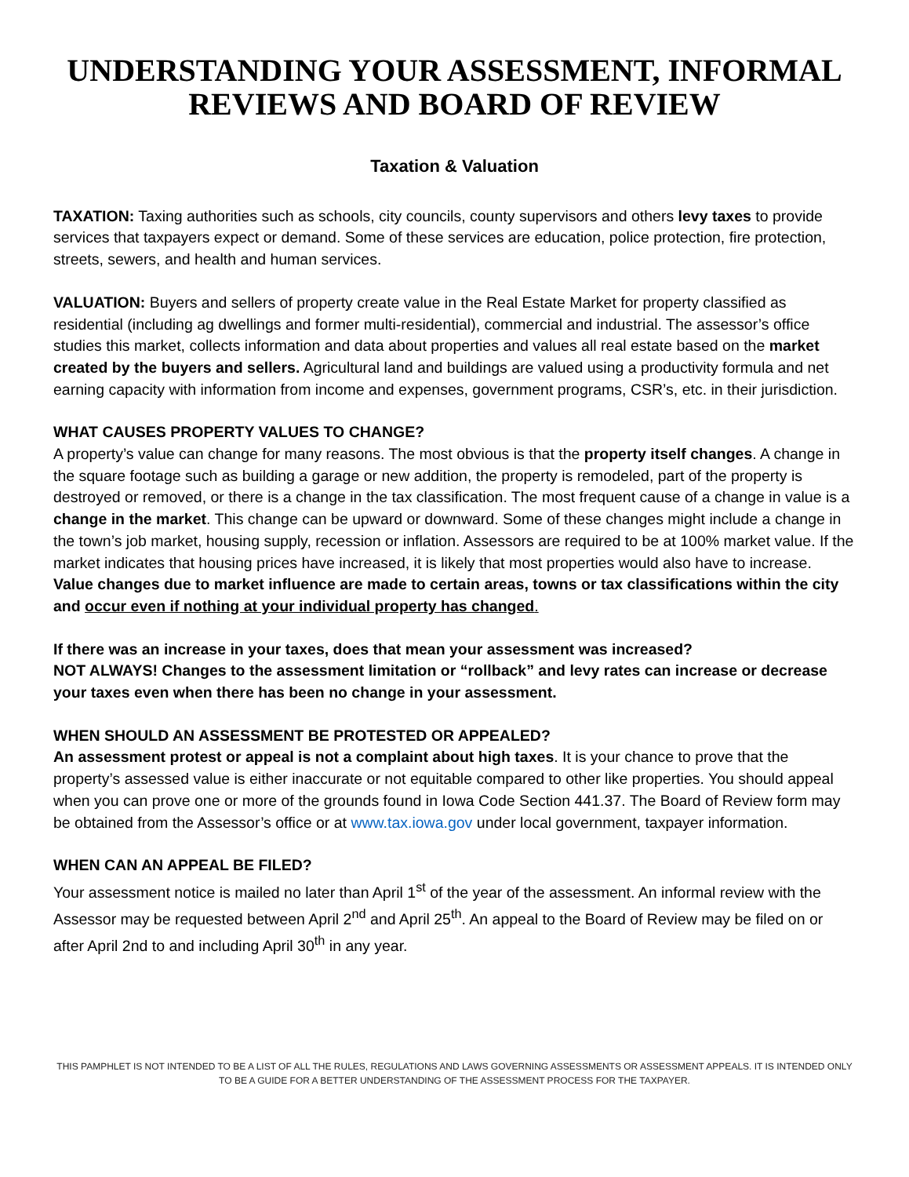UNDERSTANDING YOUR ASSESSMENT, INFORMAL REVIEWS AND BOARD OF REVIEW
Taxation & Valuation
TAXATION: Taxing authorities such as schools, city councils, county supervisors and others levy taxes to provide services that taxpayers expect or demand. Some of these services are education, police protection, fire protection, streets, sewers, and health and human services.
VALUATION: Buyers and sellers of property create value in the Real Estate Market for property classified as residential (including ag dwellings and former multi-residential), commercial and industrial. The assessor’s office studies this market, collects information and data about properties and values all real estate based on the market created by the buyers and sellers. Agricultural land and buildings are valued using a productivity formula and net earning capacity with information from income and expenses, government programs, CSR’s, etc. in their jurisdiction.
WHAT CAUSES PROPERTY VALUES TO CHANGE?
A property’s value can change for many reasons. The most obvious is that the property itself changes. A change in the square footage such as building a garage or new addition, the property is remodeled, part of the property is destroyed or removed, or there is a change in the tax classification. The most frequent cause of a change in value is a change in the market. This change can be upward or downward. Some of these changes might include a change in the town’s job market, housing supply, recession or inflation. Assessors are required to be at 100% market value. If the market indicates that housing prices have increased, it is likely that most properties would also have to increase. Value changes due to market influence are made to certain areas, towns or tax classifications within the city and occur even if nothing at your individual property has changed.
If there was an increase in your taxes, does that mean your assessment was increased?
NOT ALWAYS! Changes to the assessment limitation or “rollback” and levy rates can increase or decrease your taxes even when there has been no change in your assessment.
WHEN SHOULD AN ASSESSMENT BE PROTESTED OR APPEALED?
An assessment protest or appeal is not a complaint about high taxes. It is your chance to prove that the property’s assessed value is either inaccurate or not equitable compared to other like properties. You should appeal when you can prove one or more of the grounds found in Iowa Code Section 441.37. The Board of Review form may be obtained from the Assessor’s office or at www.tax.iowa.gov under local government, taxpayer information.
WHEN CAN AN APPEAL BE FILED?
Your assessment notice is mailed no later than April 1<sup>st</sup> of the year of the assessment. An informal review with the Assessor may be requested between April 2<sup>nd</sup> and April 25<sup>th</sup>. An appeal to the Board of Review may be filed on or after April 2nd to and including April 30<sup>th</sup> in any year.
THIS PAMPHLET IS NOT INTENDED TO BE A LIST OF ALL THE RULES, REGULATIONS AND LAWS GOVERNING ASSESSMENTS OR ASSESSMENT APPEALS. IT IS INTENDED ONLY TO BE A GUIDE FOR A BETTER UNDERSTANDING OF THE ASSESSMENT PROCESS FOR THE TAXPAYER.